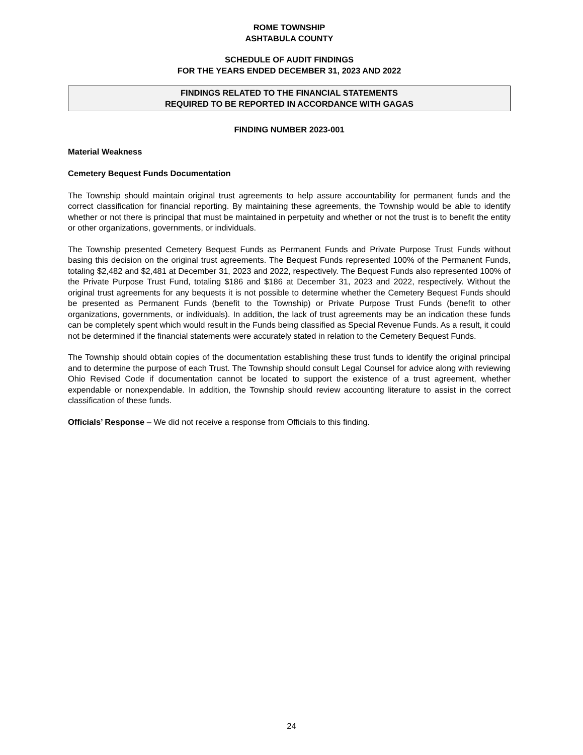ROME TOWNSHIP
ASHTABULA COUNTY
SCHEDULE OF AUDIT FINDINGS
FOR THE YEARS ENDED DECEMBER 31, 2023 AND 2022
FINDINGS RELATED TO THE FINANCIAL STATEMENTS
REQUIRED TO BE REPORTED IN ACCORDANCE WITH GAGAS
FINDING NUMBER 2023-001
Material Weakness
Cemetery Bequest Funds Documentation
The Township should maintain original trust agreements to help assure accountability for permanent funds and the correct classification for financial reporting. By maintaining these agreements, the Township would be able to identify whether or not there is principal that must be maintained in perpetuity and whether or not the trust is to benefit the entity or other organizations, governments, or individuals.
The Township presented Cemetery Bequest Funds as Permanent Funds and Private Purpose Trust Funds without basing this decision on the original trust agreements. The Bequest Funds represented 100% of the Permanent Funds, totaling $2,482 and $2,481 at December 31, 2023 and 2022, respectively. The Bequest Funds also represented 100% of the Private Purpose Trust Fund, totaling $186 and $186 at December 31, 2023 and 2022, respectively. Without the original trust agreements for any bequests it is not possible to determine whether the Cemetery Bequest Funds should be presented as Permanent Funds (benefit to the Township) or Private Purpose Trust Funds (benefit to other organizations, governments, or individuals). In addition, the lack of trust agreements may be an indication these funds can be completely spent which would result in the Funds being classified as Special Revenue Funds. As a result, it could not be determined if the financial statements were accurately stated in relation to the Cemetery Bequest Funds.
The Township should obtain copies of the documentation establishing these trust funds to identify the original principal and to determine the purpose of each Trust. The Township should consult Legal Counsel for advice along with reviewing Ohio Revised Code if documentation cannot be located to support the existence of a trust agreement, whether expendable or nonexpendable. In addition, the Township should review accounting literature to assist in the correct classification of these funds.
Officials’ Response – We did not receive a response from Officials to this finding.
24